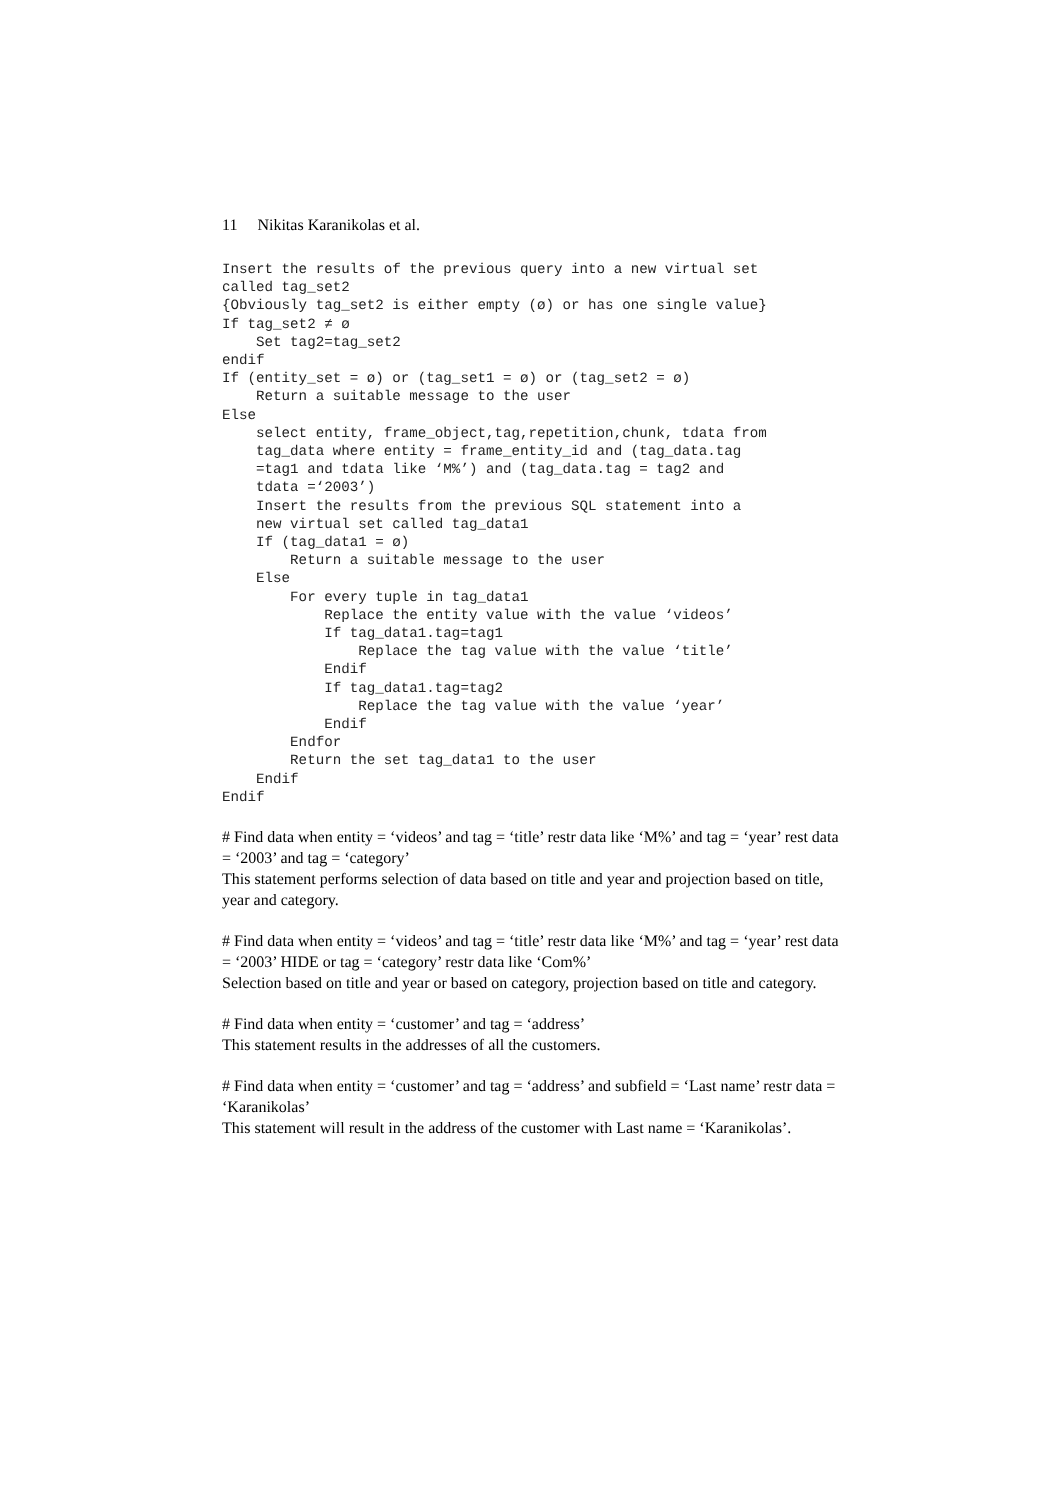11 Nikitas Karanikolas et al.
Insert the results of the previous query into a new virtual set
called tag_set2
{Obviously tag_set2 is either empty (ø) or has one single value}
If tag_set2 ≠ ø
    Set tag2=tag_set2
endif
If (entity_set = ø) or (tag_set1 = ø) or (tag_set2 = ø)
    Return a suitable message to the user
Else
    select entity, frame_object,tag,repetition,chunk, tdata from
    tag_data where entity = frame_entity_id and (tag_data.tag
    =tag1 and tdata like ‘M%’) and (tag_data.tag = tag2 and
    tdata =‘2003’)
    Insert the results from the previous SQL statement into a
    new virtual set called tag_data1
    If (tag_data1 = ø)
        Return a suitable message to the user
    Else
        For every tuple in tag_data1
            Replace the entity value with the value ‘videos’
            If tag_data1.tag=tag1
                Replace the tag value with the value ‘title’
            Endif
            If tag_data1.tag=tag2
                Replace the tag value with the value ‘year’
            Endif
        Endfor
        Return the set tag_data1 to the user
    Endif
Endif
# Find data when entity = ‘videos’ and tag = ‘title’ restr data like ‘M%’ and tag = ‘year’ rest data = ‘2003’ and tag = ‘category’
This statement performs selection of data based on title and year and projection based on title, year and category.
# Find data when entity = ‘videos’ and tag = ‘title’ restr data like ‘M%’ and tag = ‘year’ rest data = ‘2003’ HIDE or tag = ‘category’ restr data like ‘Com%’
Selection based on title and year or based on category, projection based on title and category.
# Find data when entity = ‘customer’ and tag = ‘address’
This statement results in the addresses of all the customers.
# Find data when entity = ‘customer’ and tag = ‘address’ and subfield = ‘Last name’ restr data = ‘Karanikolas’
This statement will result in the address of the customer with Last name = ‘Karanikolas’.